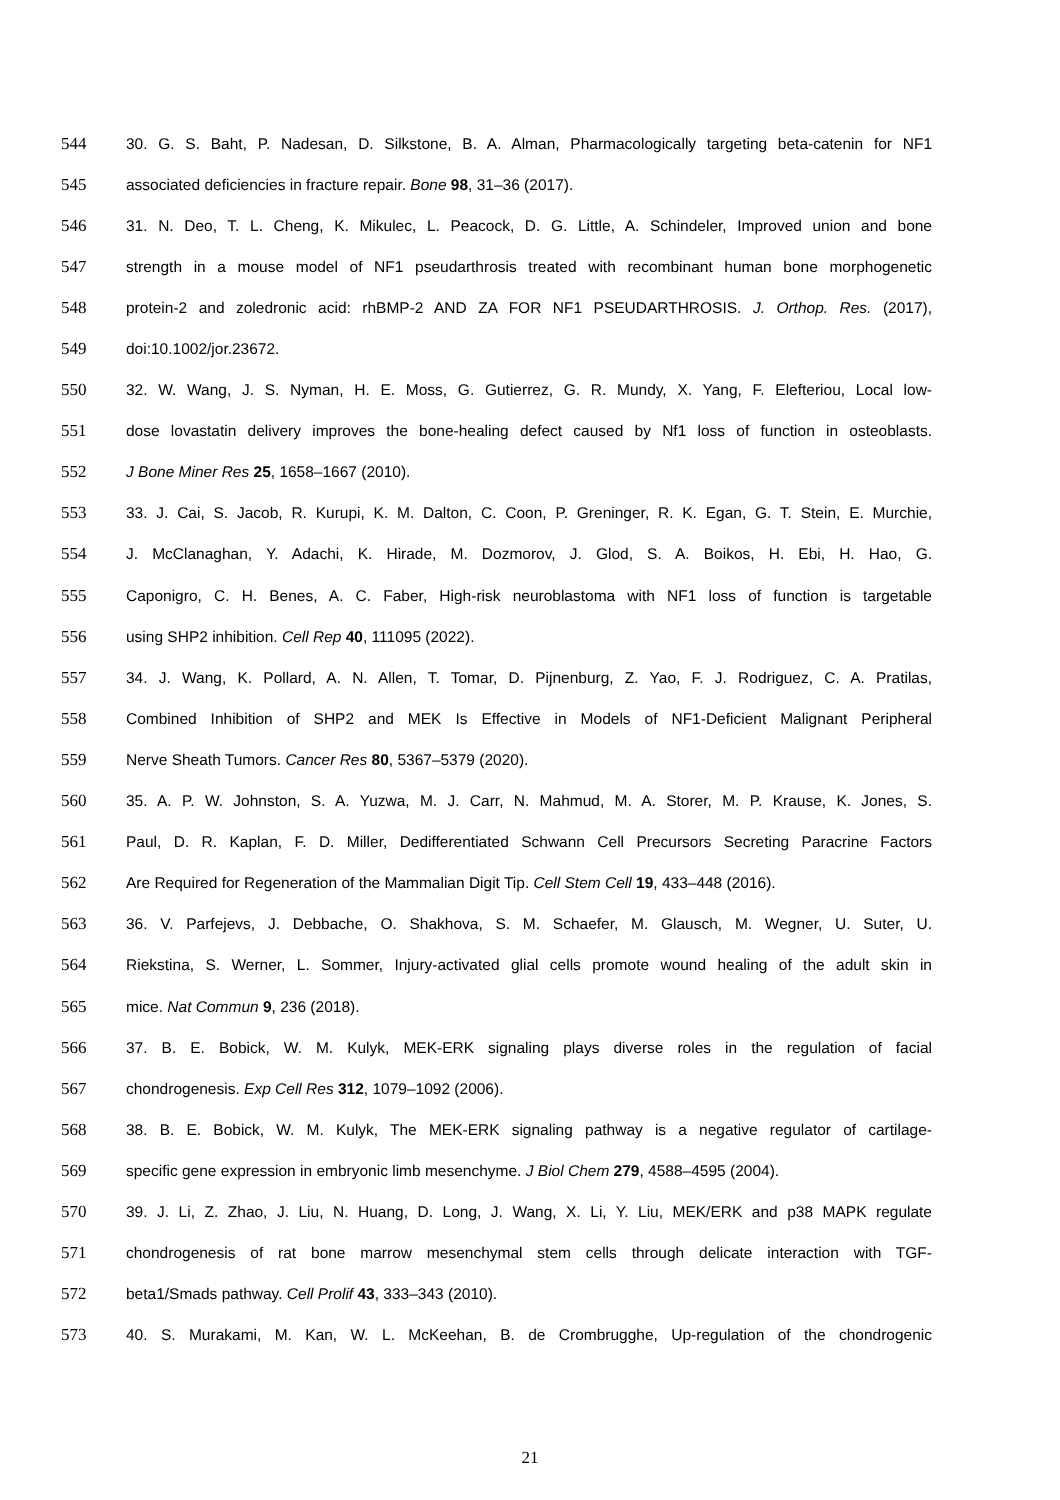544 30. G. S. Baht, P. Nadesan, D. Silkstone, B. A. Alman, Pharmacologically targeting beta-catenin for NF1
545 associated deficiencies in fracture repair. Bone 98, 31–36 (2017).
546 31. N. Deo, T. L. Cheng, K. Mikulec, L. Peacock, D. G. Little, A. Schindeler, Improved union and bone
547 strength in a mouse model of NF1 pseudarthrosis treated with recombinant human bone morphogenetic
548 protein-2 and zoledronic acid: rhBMP-2 AND ZA FOR NF1 PSEUDARTHROSIS. J. Orthop. Res. (2017),
549 doi:10.1002/jor.23672.
550 32. W. Wang, J. S. Nyman, H. E. Moss, G. Gutierrez, G. R. Mundy, X. Yang, F. Elefteriou, Local low-
551 dose lovastatin delivery improves the bone-healing defect caused by Nf1 loss of function in osteoblasts.
552 J Bone Miner Res 25, 1658–1667 (2010).
553 33. J. Cai, S. Jacob, R. Kurupi, K. M. Dalton, C. Coon, P. Greninger, R. K. Egan, G. T. Stein, E. Murchie,
554 J. McClanaghan, Y. Adachi, K. Hirade, M. Dozmorov, J. Glod, S. A. Boikos, H. Ebi, H. Hao, G.
555 Caponigro, C. H. Benes, A. C. Faber, High-risk neuroblastoma with NF1 loss of function is targetable
556 using SHP2 inhibition. Cell Rep 40, 111095 (2022).
557 34. J. Wang, K. Pollard, A. N. Allen, T. Tomar, D. Pijnenburg, Z. Yao, F. J. Rodriguez, C. A. Pratilas,
558 Combined Inhibition of SHP2 and MEK Is Effective in Models of NF1-Deficient Malignant Peripheral
559 Nerve Sheath Tumors. Cancer Res 80, 5367–5379 (2020).
560 35. A. P. W. Johnston, S. A. Yuzwa, M. J. Carr, N. Mahmud, M. A. Storer, M. P. Krause, K. Jones, S.
561 Paul, D. R. Kaplan, F. D. Miller, Dedifferentiated Schwann Cell Precursors Secreting Paracrine Factors
562 Are Required for Regeneration of the Mammalian Digit Tip. Cell Stem Cell 19, 433–448 (2016).
563 36. V. Parfejevs, J. Debbache, O. Shakhova, S. M. Schaefer, M. Glausch, M. Wegner, U. Suter, U.
564 Riekstina, S. Werner, L. Sommer, Injury-activated glial cells promote wound healing of the adult skin in
565 mice. Nat Commun 9, 236 (2018).
566 37. B. E. Bobick, W. M. Kulyk, MEK-ERK signaling plays diverse roles in the regulation of facial
567 chondrogenesis. Exp Cell Res 312, 1079–1092 (2006).
568 38. B. E. Bobick, W. M. Kulyk, The MEK-ERK signaling pathway is a negative regulator of cartilage-
569 specific gene expression in embryonic limb mesenchyme. J Biol Chem 279, 4588–4595 (2004).
570 39. J. Li, Z. Zhao, J. Liu, N. Huang, D. Long, J. Wang, X. Li, Y. Liu, MEK/ERK and p38 MAPK regulate
571 chondrogenesis of rat bone marrow mesenchymal stem cells through delicate interaction with TGF-
572 beta1/Smads pathway. Cell Prolif 43, 333–343 (2010).
573 40. S. Murakami, M. Kan, W. L. McKeehan, B. de Crombrugghe, Up-regulation of the chondrogenic
21